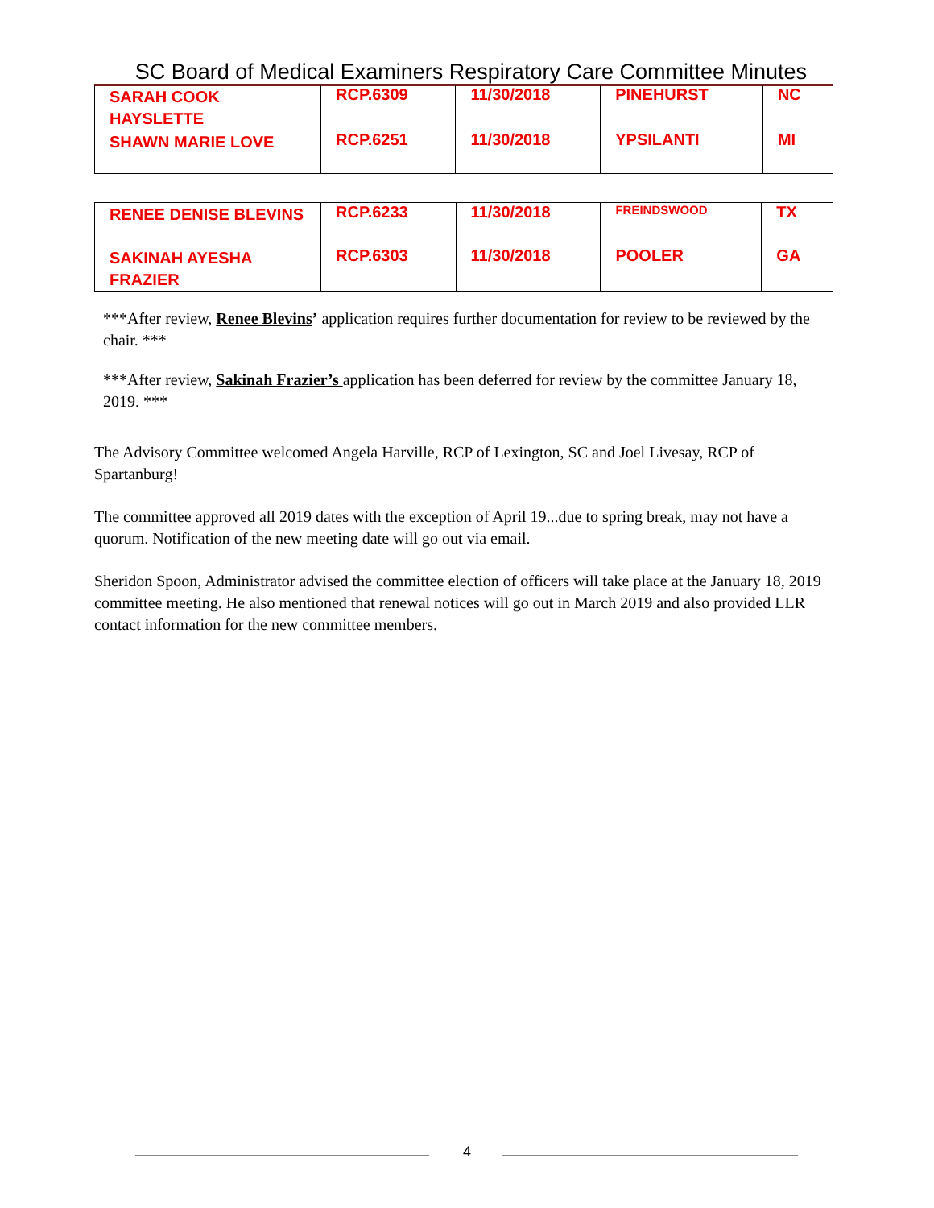SC Board of Medical Examiners Respiratory Care Committee Minutes
| SARAH COOK HAYSLETTE | RCP.6309 | 11/30/2018 | PINEHURST | NC |
| SHAWN MARIE LOVE | RCP.6251 | 11/30/2018 | YPSILANTI | MI |
| RENEE DENISE BLEVINS | RCP.6233 | 11/30/2018 | FREINDSWOOD | TX |
| SAKINAH AYESHA FRAZIER | RCP.6303 | 11/30/2018 | POOLER | GA |
***After review, Renee Blevins’ application requires further documentation for review to be reviewed by the chair. ***
***After review, Sakinah Frazier’s application has been deferred for review by the committee January 18, 2019. ***
The Advisory Committee welcomed Angela Harville, RCP of Lexington, SC and Joel Livesay, RCP of Spartanburg!
The committee approved all 2019 dates with the exception of April 19...due to spring break, may not have a quorum. Notification of the new meeting date will go out via email.
Sheridon Spoon, Administrator advised the committee election of officers will take place at the January 18, 2019 committee meeting. He also mentioned that renewal notices will go out in March 2019 and also provided LLR contact information for the new committee members.
4